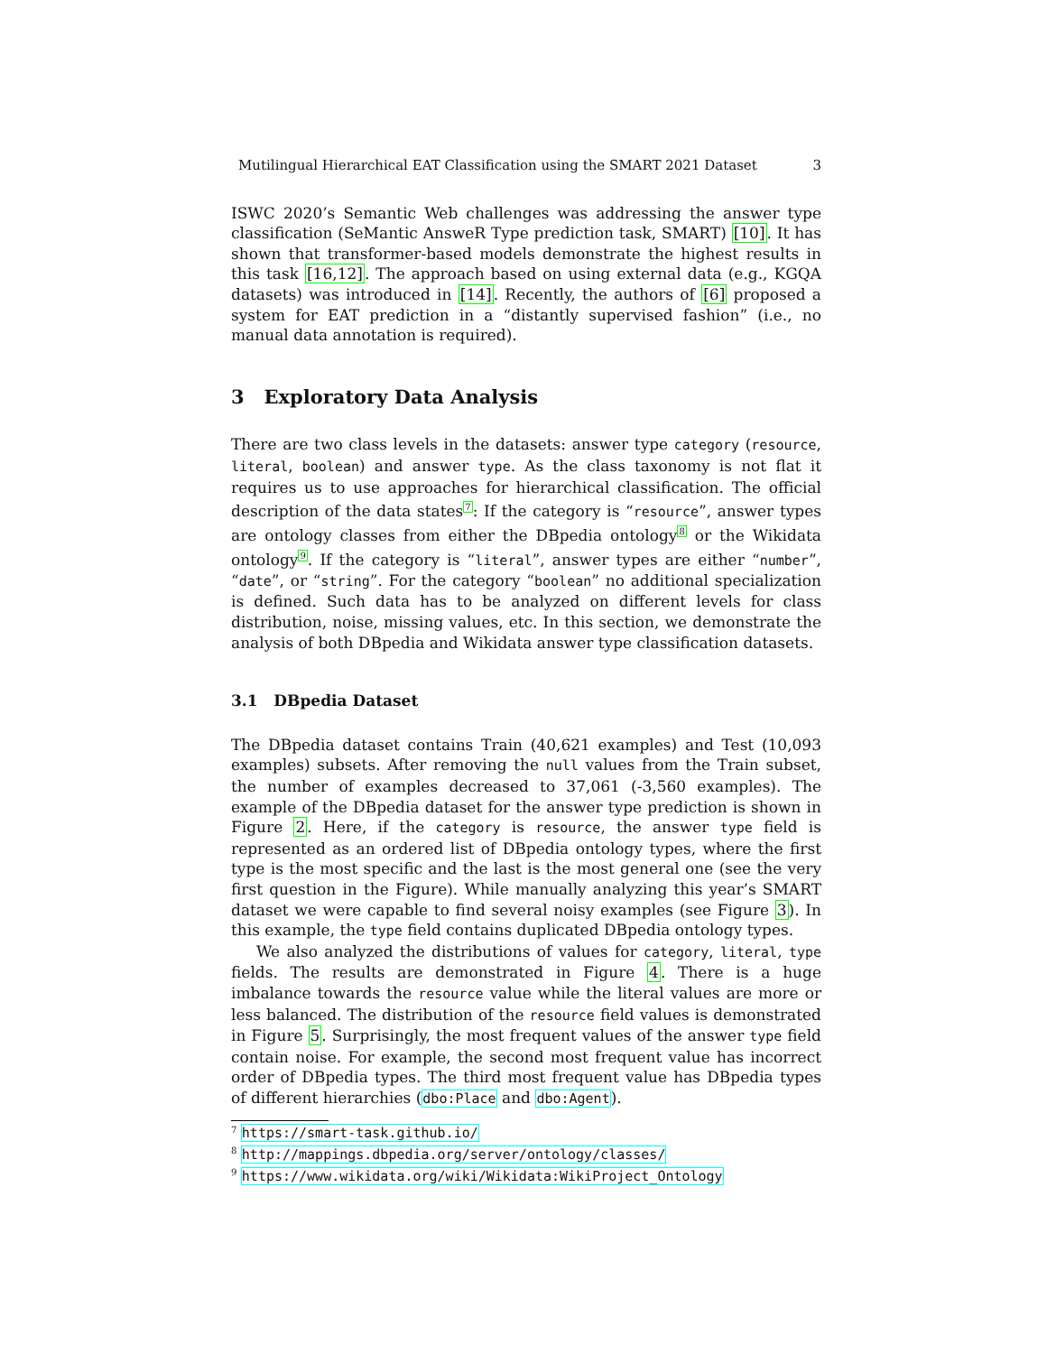Mutilingual Hierarchical EAT Classification using the SMART 2021 Dataset 3
ISWC 2020’s Semantic Web challenges was addressing the answer type classification (SeMantic AnsweR Type prediction task, SMART) [10]. It has shown that transformer-based models demonstrate the highest results in this task [16,12]. The approach based on using external data (e.g., KGQA datasets) was introduced in [14]. Recently, the authors of [6] proposed a system for EAT prediction in a “distantly supervised fashion” (i.e., no manual data annotation is required).
3 Exploratory Data Analysis
There are two class levels in the datasets: answer type category (resource, literal, boolean) and answer type. As the class taxonomy is not flat it requires us to use approaches for hierarchical classification. The official description of the data states<sup>7</sup>: If the category is “resource”, answer types are ontology classes from either the DBpedia ontology<sup>8</sup> or the Wikidata ontology<sup>9</sup>. If the category is “literal”, answer types are either “number”, “date”, or “string”. For the category “boolean” no additional specialization is defined. Such data has to be analyzed on different levels for class distribution, noise, missing values, etc. In this section, we demonstrate the analysis of both DBpedia and Wikidata answer type classification datasets.
3.1 DBpedia Dataset
The DBpedia dataset contains Train (40,621 examples) and Test (10,093 examples) subsets. After removing the null values from the Train subset, the number of examples decreased to 37,061 (-3,560 examples). The example of the DBpedia dataset for the answer type prediction is shown in Figure 2. Here, if the category is resource, the answer type field is represented as an ordered list of DBpedia ontology types, where the first type is the most specific and the last is the most general one (see the very first question in the Figure). While manually analyzing this year’s SMART dataset we were capable to find several noisy examples (see Figure 3). In this example, the type field contains duplicated DBpedia ontology types.
We also analyzed the distributions of values for category, literal, type fields. The results are demonstrated in Figure 4. There is a huge imbalance towards the resource value while the literal values are more or less balanced. The distribution of the resource field values is demonstrated in Figure 5. Surprisingly, the most frequent values of the answer type field contain noise. For example, the second most frequent value has incorrect order of DBpedia types. The third most frequent value has DBpedia types of different hierarchies (dbo:Place and dbo:Agent).
<sup>7</sup> https://smart-task.github.io/
<sup>8</sup> http://mappings.dbpedia.org/server/ontology/classes/
<sup>9</sup> https://www.wikidata.org/wiki/Wikidata:WikiProject_Ontology